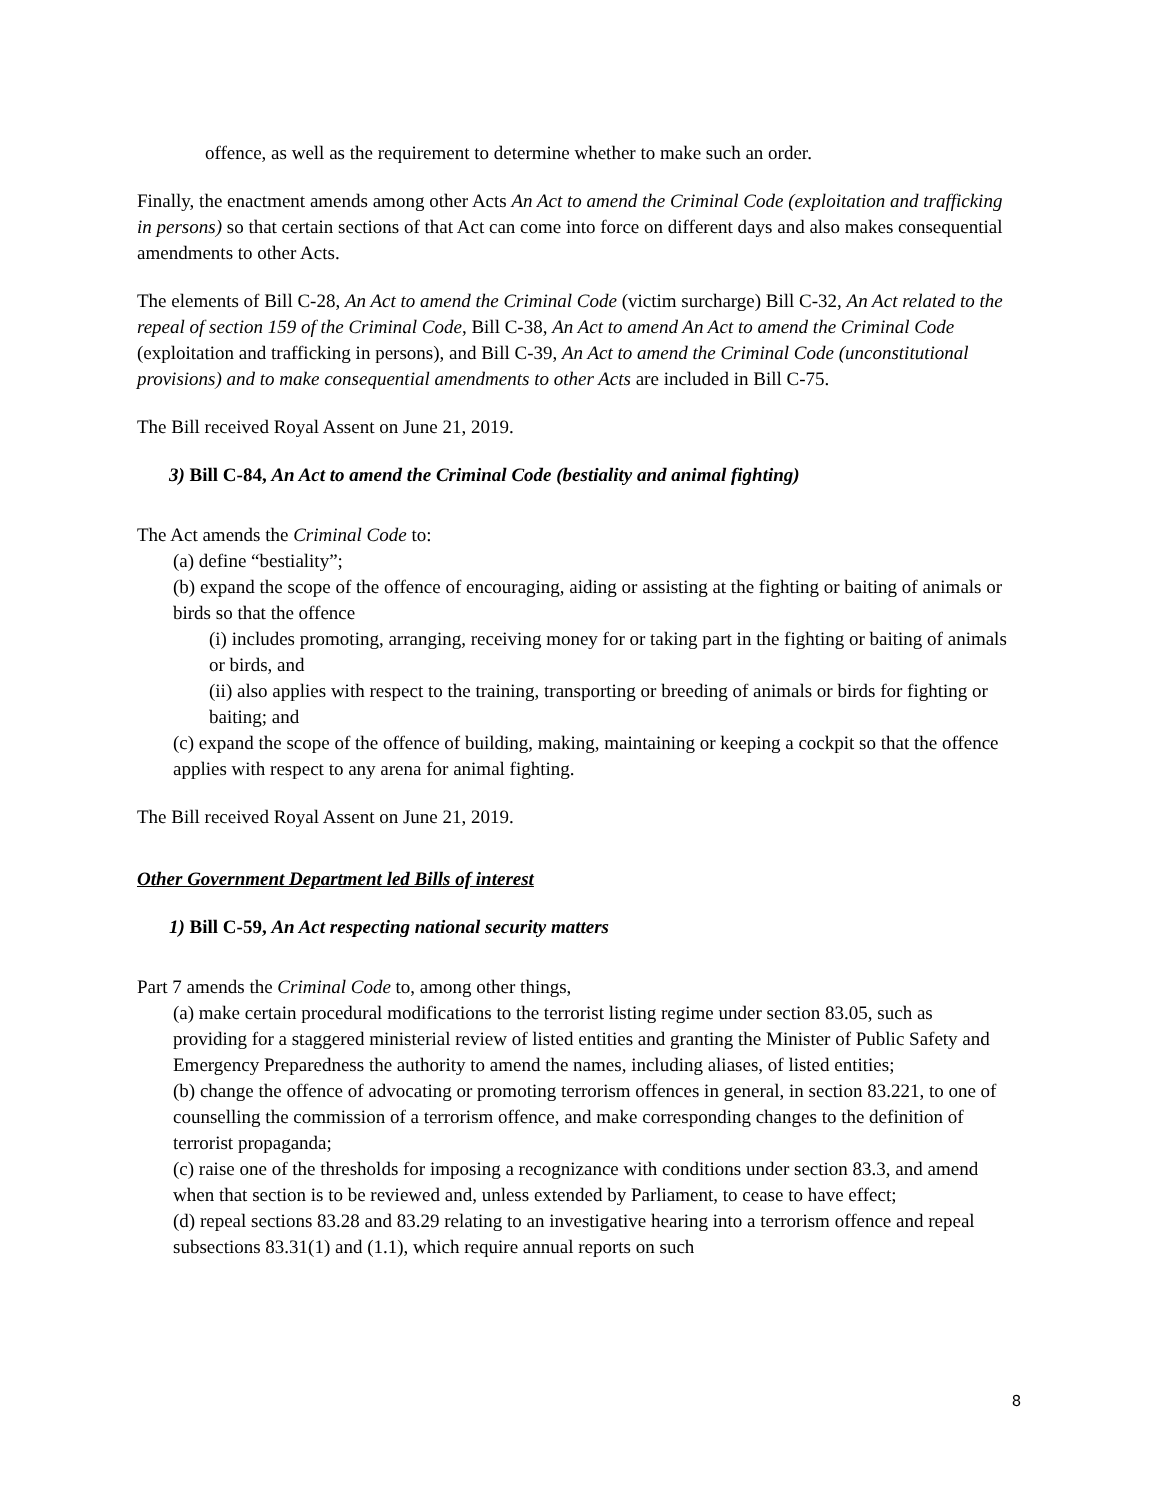offence, as well as the requirement to determine whether to make such an order.
Finally, the enactment amends among other Acts An Act to amend the Criminal Code (exploitation and trafficking in persons) so that certain sections of that Act can come into force on different days and also makes consequential amendments to other Acts.
The elements of Bill C-28, An Act to amend the Criminal Code (victim surcharge) Bill C-32, An Act related to the repeal of section 159 of the Criminal Code, Bill C-38, An Act to amend An Act to amend the Criminal Code (exploitation and trafficking in persons), and Bill C-39, An Act to amend the Criminal Code (unconstitutional provisions) and to make consequential amendments to other Acts are included in Bill C-75.
The Bill received Royal Assent on June 21, 2019.
3) Bill C-84, An Act to amend the Criminal Code (bestiality and animal fighting)
The Act amends the Criminal Code to:
(a) define “bestiality”;
(b) expand the scope of the offence of encouraging, aiding or assisting at the fighting or baiting of animals or birds so that the offence
(i) includes promoting, arranging, receiving money for or taking part in the fighting or baiting of animals or birds, and
(ii) also applies with respect to the training, transporting or breeding of animals or birds for fighting or baiting; and
(c) expand the scope of the offence of building, making, maintaining or keeping a cockpit so that the offence applies with respect to any arena for animal fighting.
The Bill received Royal Assent on June 21, 2019.
Other Government Department led Bills of interest
1) Bill C-59, An Act respecting national security matters
Part 7 amends the Criminal Code to, among other things,
(a) make certain procedural modifications to the terrorist listing regime under section 83.05, such as providing for a staggered ministerial review of listed entities and granting the Minister of Public Safety and Emergency Preparedness the authority to amend the names, including aliases, of listed entities;
(b) change the offence of advocating or promoting terrorism offences in general, in section 83.221, to one of counselling the commission of a terrorism offence, and make corresponding changes to the definition of terrorist propaganda;
(c) raise one of the thresholds for imposing a recognizance with conditions under section 83.3, and amend when that section is to be reviewed and, unless extended by Parliament, to cease to have effect;
(d) repeal sections 83.28 and 83.29 relating to an investigative hearing into a terrorism offence and repeal subsections 83.31(1) and (1.1), which require annual reports on such
8